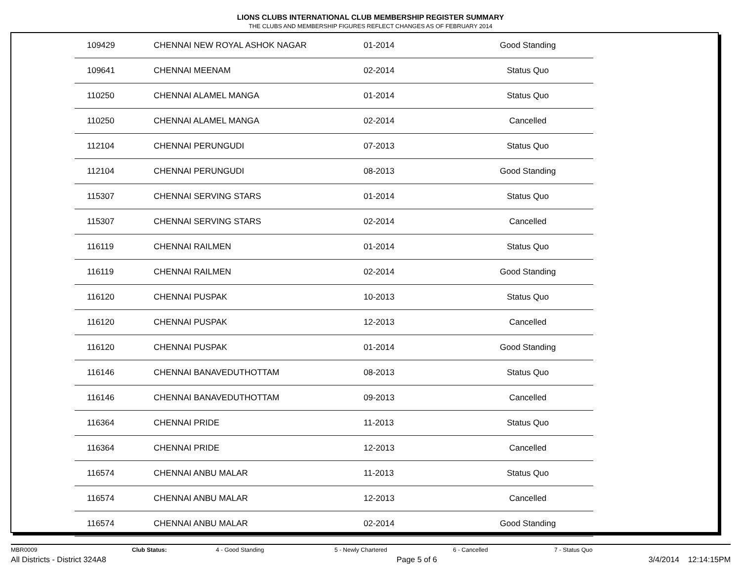LIONS CLUBS INTERNATIONAL CLUB MEMBERSHIP REGISTER SUMMARY
THE CLUBS AND MEMBERSHIP FIGURES REFLECT CHANGES AS OF FEBRUARY 2014
| 109429 | CHENNAI NEW ROYAL ASHOK NAGAR | 01-2014 | Good Standing |
| 109641 | CHENNAI MEENAM | 02-2014 | Status Quo |
| 110250 | CHENNAI ALAMEL MANGA | 01-2014 | Status Quo |
| 110250 | CHENNAI ALAMEL MANGA | 02-2014 | Cancelled |
| 112104 | CHENNAI PERUNGUDI | 07-2013 | Status Quo |
| 112104 | CHENNAI PERUNGUDI | 08-2013 | Good Standing |
| 115307 | CHENNAI SERVING STARS | 01-2014 | Status Quo |
| 115307 | CHENNAI SERVING STARS | 02-2014 | Cancelled |
| 116119 | CHENNAI RAILMEN | 01-2014 | Status Quo |
| 116119 | CHENNAI RAILMEN | 02-2014 | Good Standing |
| 116120 | CHENNAI PUSPAK | 10-2013 | Status Quo |
| 116120 | CHENNAI PUSPAK | 12-2013 | Cancelled |
| 116120 | CHENNAI PUSPAK | 01-2014 | Good Standing |
| 116146 | CHENNAI BANAVEDUTHOTTAM | 08-2013 | Status Quo |
| 116146 | CHENNAI BANAVEDUTHOTTAM | 09-2013 | Cancelled |
| 116364 | CHENNAI PRIDE | 11-2013 | Status Quo |
| 116364 | CHENNAI PRIDE | 12-2013 | Cancelled |
| 116574 | CHENNAI ANBU MALAR | 11-2013 | Status Quo |
| 116574 | CHENNAI ANBU MALAR | 12-2013 | Cancelled |
| 116574 | CHENNAI ANBU MALAR | 02-2014 | Good Standing |
MBR0009 Club Status: 4 - Good Standing 5 - Newly Chartered 6 - Cancelled 7 - Status Quo
All Districts - District 324A8 Page 5 of 6 3/4/2014 12:14:15PM